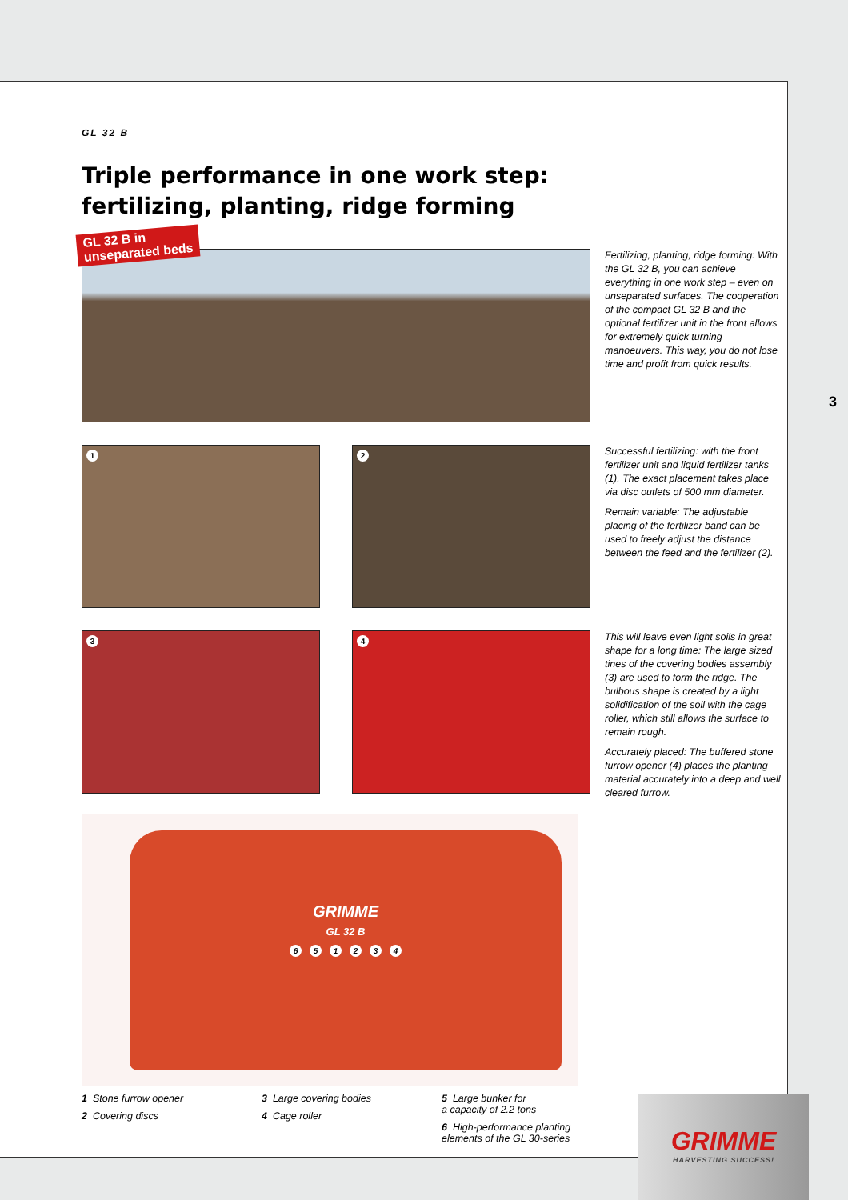GL 32 B
Triple performance in one work step:
fertilizing, planting, ridge forming
Fertilizing, planting, ridge forming: With the GL 32 B, you can achieve everything in one work step – even on unseparated surfaces. The cooperation of the compact GL 32 B and the optional fertilizer unit in the front allows for extremely quick turning manoeuvers. This way, you do not lose time and profit from quick results.
1 2
Successful fertilizing: with the front fertilizer unit and liquid fertilizer tanks (1). The exact placement takes place via disc outlets of 500 mm diameter.
Remain variable: The adjustable placing of the fertilizer band can be used to freely adjust the distance between the feed and the fertilizer (2).
3 4
This will leave even light soils in great shape for a long time: The large sized tines of the covering bodies assembly (3) are used to form the ridge. The bulbous shape is created by a light solidification of the soil with the cage roller, which still allows the surface to remain rough.
Accurately placed: The buffered stone furrow opener (4) places the planting material accurately into a deep and well cleared furrow.
GRIMME
GL 32 B
651234
1 Stone furrow opener
2 Covering discs
3 Large covering bodies
4 Cage roller
5 Large bunker for
a capacity of 2.2 tons
6 High-performance planting
elements of the GL 30-series
GL 32 B in
unseparated beds
3
GRIMME
HARVESTING SUCCESS!